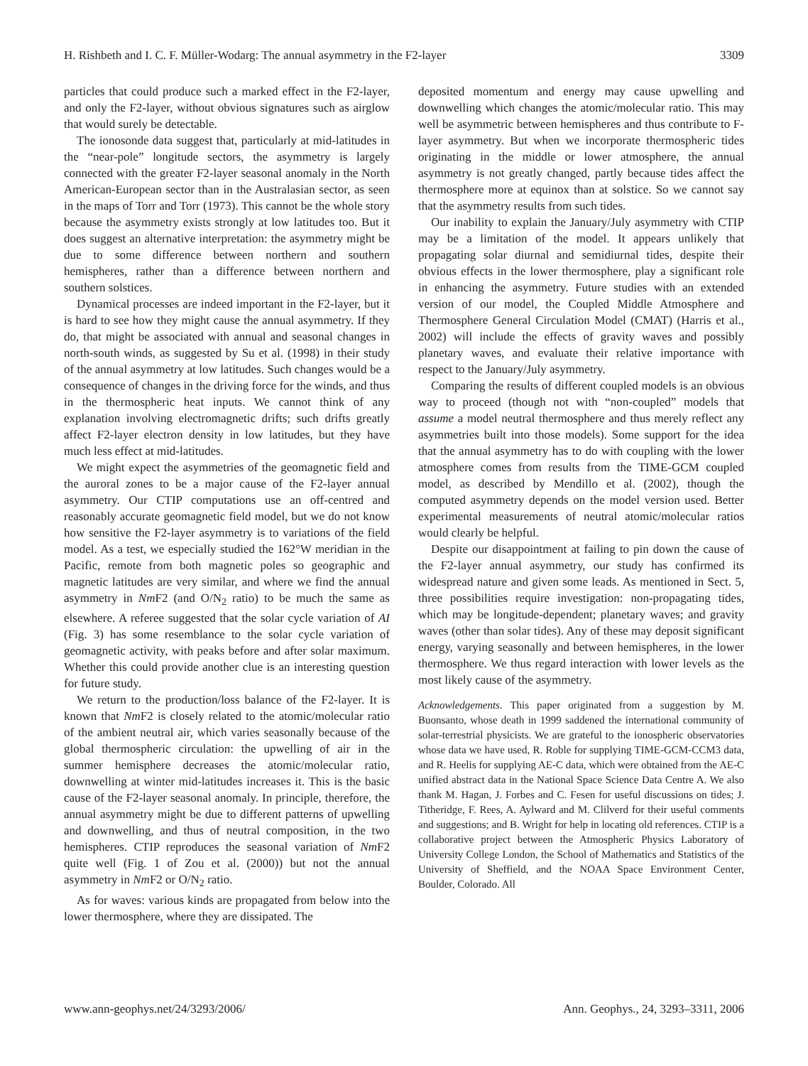H. Rishbeth and I. C. F. Müller-Wodarg: The annual asymmetry in the F2-layer 3309
particles that could produce such a marked effect in the F2-layer, and only the F2-layer, without obvious signatures such as airglow that would surely be detectable.
The ionosonde data suggest that, particularly at mid-latitudes in the “near-pole” longitude sectors, the asymmetry is largely connected with the greater F2-layer seasonal anomaly in the North American-European sector than in the Australasian sector, as seen in the maps of Torr and Torr (1973). This cannot be the whole story because the asymmetry exists strongly at low latitudes too. But it does suggest an alternative interpretation: the asymmetry might be due to some difference between northern and southern hemispheres, rather than a difference between northern and southern solstices.
Dynamical processes are indeed important in the F2-layer, but it is hard to see how they might cause the annual asymmetry. If they do, that might be associated with annual and seasonal changes in north-south winds, as suggested by Su et al. (1998) in their study of the annual asymmetry at low latitudes. Such changes would be a consequence of changes in the driving force for the winds, and thus in the thermospheric heat inputs. We cannot think of any explanation involving electromagnetic drifts; such drifts greatly affect F2-layer electron density in low latitudes, but they have much less effect at mid-latitudes.
We might expect the asymmetries of the geomagnetic field and the auroral zones to be a major cause of the F2-layer annual asymmetry. Our CTIP computations use an off-centred and reasonably accurate geomagnetic field model, but we do not know how sensitive the F2-layer asymmetry is to variations of the field model. As a test, we especially studied the 162°W meridian in the Pacific, remote from both magnetic poles so geographic and magnetic latitudes are very similar, and where we find the annual asymmetry in Nm F2 (and O/N<sub>2</sub> ratio) to be much the same as elsewhere. A referee suggested that the solar cycle variation of AI (Fig. 3) has some resemblance to the solar cycle variation of geomagnetic activity, with peaks before and after solar maximum. Whether this could provide another clue is an interesting question for future study.
We return to the production/loss balance of the F2-layer. It is known that Nm F2 is closely related to the atomic/molecular ratio of the ambient neutral air, which varies seasonally because of the global thermospheric circulation: the upwelling of air in the summer hemisphere decreases the atomic/molecular ratio, downwelling at winter mid-latitudes increases it. This is the basic cause of the F2-layer seasonal anomaly. In principle, therefore, the annual asymmetry might be due to different patterns of upwelling and downwelling, and thus of neutral composition, in the two hemispheres. CTIP reproduces the seasonal variation of Nm F2 quite well (Fig. 1 of Zou et al. (2000)) but not the annual asymmetry in Nm F2 or O/N<sub>2</sub> ratio.
As for waves: various kinds are propagated from below into the lower thermosphere, where they are dissipated. The
deposited momentum and energy may cause upwelling and downwelling which changes the atomic/molecular ratio. This may well be asymmetric between hemispheres and thus contribute to F-layer asymmetry. But when we incorporate thermospheric tides originating in the middle or lower atmosphere, the annual asymmetry is not greatly changed, partly because tides affect the thermosphere more at equinox than at solstice. So we cannot say that the asymmetry results from such tides.
Our inability to explain the January/July asymmetry with CTIP may be a limitation of the model. It appears unlikely that propagating solar diurnal and semidiurnal tides, despite their obvious effects in the lower thermosphere, play a significant role in enhancing the asymmetry. Future studies with an extended version of our model, the Coupled Middle Atmosphere and Thermosphere General Circulation Model (CMAT) (Harris et al., 2002) will include the effects of gravity waves and possibly planetary waves, and evaluate their relative importance with respect to the January/July asymmetry.
Comparing the results of different coupled models is an obvious way to proceed (though not with “non-coupled” models that assume a model neutral thermosphere and thus merely reflect any asymmetries built into those models). Some support for the idea that the annual asymmetry has to do with coupling with the lower atmosphere comes from results from the TIME-GCM coupled model, as described by Mendillo et al. (2002), though the computed asymmetry depends on the model version used. Better experimental measurements of neutral atomic/molecular ratios would clearly be helpful.
Despite our disappointment at failing to pin down the cause of the F2-layer annual asymmetry, our study has confirmed its widespread nature and given some leads. As mentioned in Sect. 5, three possibilities require investigation: non-propagating tides, which may be longitude-dependent; planetary waves; and gravity waves (other than solar tides). Any of these may deposit significant energy, varying seasonally and between hemispheres, in the lower thermosphere. We thus regard interaction with lower levels as the most likely cause of the asymmetry.
Acknowledgements. This paper originated from a suggestion by M. Buonsanto, whose death in 1999 saddened the international community of solar-terrestrial physicists. We are grateful to the ionospheric observatories whose data we have used, R. Roble for supplying TIME-GCM-CCM3 data, and R. Heelis for supplying AE-C data, which were obtained from the AE-C unified abstract data in the National Space Science Data Centre A. We also thank M. Hagan, J. Forbes and C. Fesen for useful discussions on tides; J. Titheridge, F. Rees, A. Aylward and M. Clilverd for their useful comments and suggestions; and B. Wright for help in locating old references. CTIP is a collaborative project between the Atmospheric Physics Laboratory of University College London, the School of Mathematics and Statistics of the University of Sheffield, and the NOAA Space Environment Center, Boulder, Colorado. All
www.ann-geophys.net/24/3293/2006/ Ann. Geophys., 24, 3293–3311, 2006